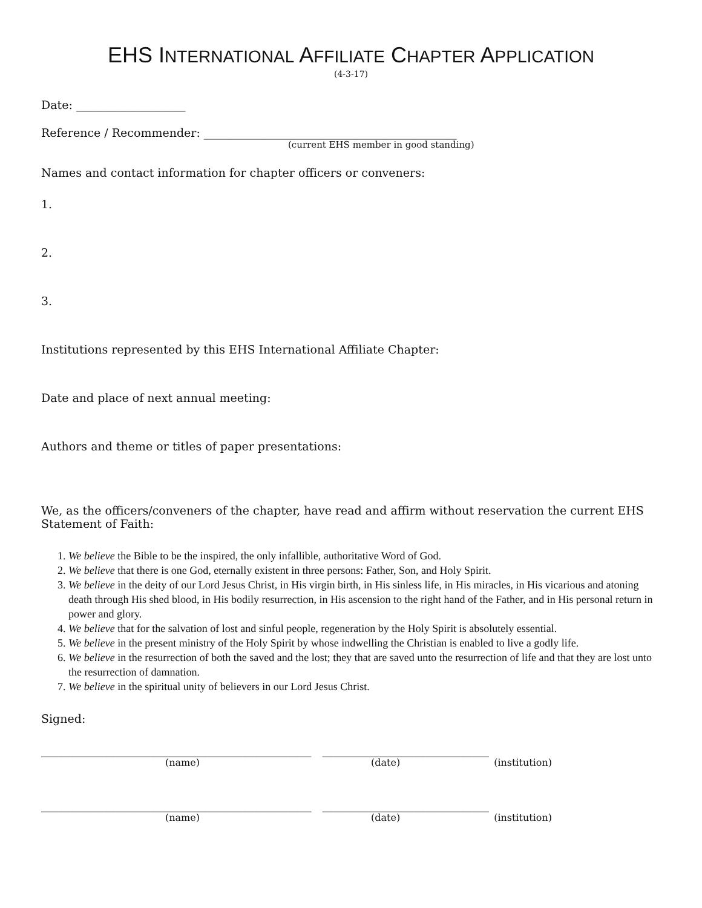EHS INTERNATIONAL AFFILIATE CHAPTER APPLICATION
(4-3-17)
Date: ___________________
Reference / Recommender: ____________________________________________
(current EHS member in good standing)
Names and contact information for chapter officers or conveners:
1.
2.
3.
Institutions represented by this EHS International Affiliate Chapter:
Date and place of next annual meeting:
Authors and theme or titles of paper presentations:
We, as the officers/conveners of the chapter, have read and affirm without reservation the current EHS Statement of Faith:
1. We believe the Bible to be the inspired, the only infallible, authoritative Word of God.
2. We believe that there is one God, eternally existent in three persons: Father, Son, and Holy Spirit.
3. We believe in the deity of our Lord Jesus Christ, in His virgin birth, in His sinless life, in His miracles, in His vicarious and atoning death through His shed blood, in His bodily resurrection, in His ascension to the right hand of the Father, and in His personal return in power and glory.
4. We believe that for the salvation of lost and sinful people, regeneration by the Holy Spirit is absolutely essential.
5. We believe in the present ministry of the Holy Spirit by whose indwelling the Christian is enabled to live a godly life.
6. We believe in the resurrection of both the saved and the lost; they that are saved unto the resurrection of life and that they are lost unto the resurrection of damnation.
7. We believe in the spiritual unity of believers in our Lord Jesus Christ.
Signed:
_______________________________________________ _____________________________
(name) (date) (institution)
_______________________________________________ _____________________________
(name) (date) (institution)